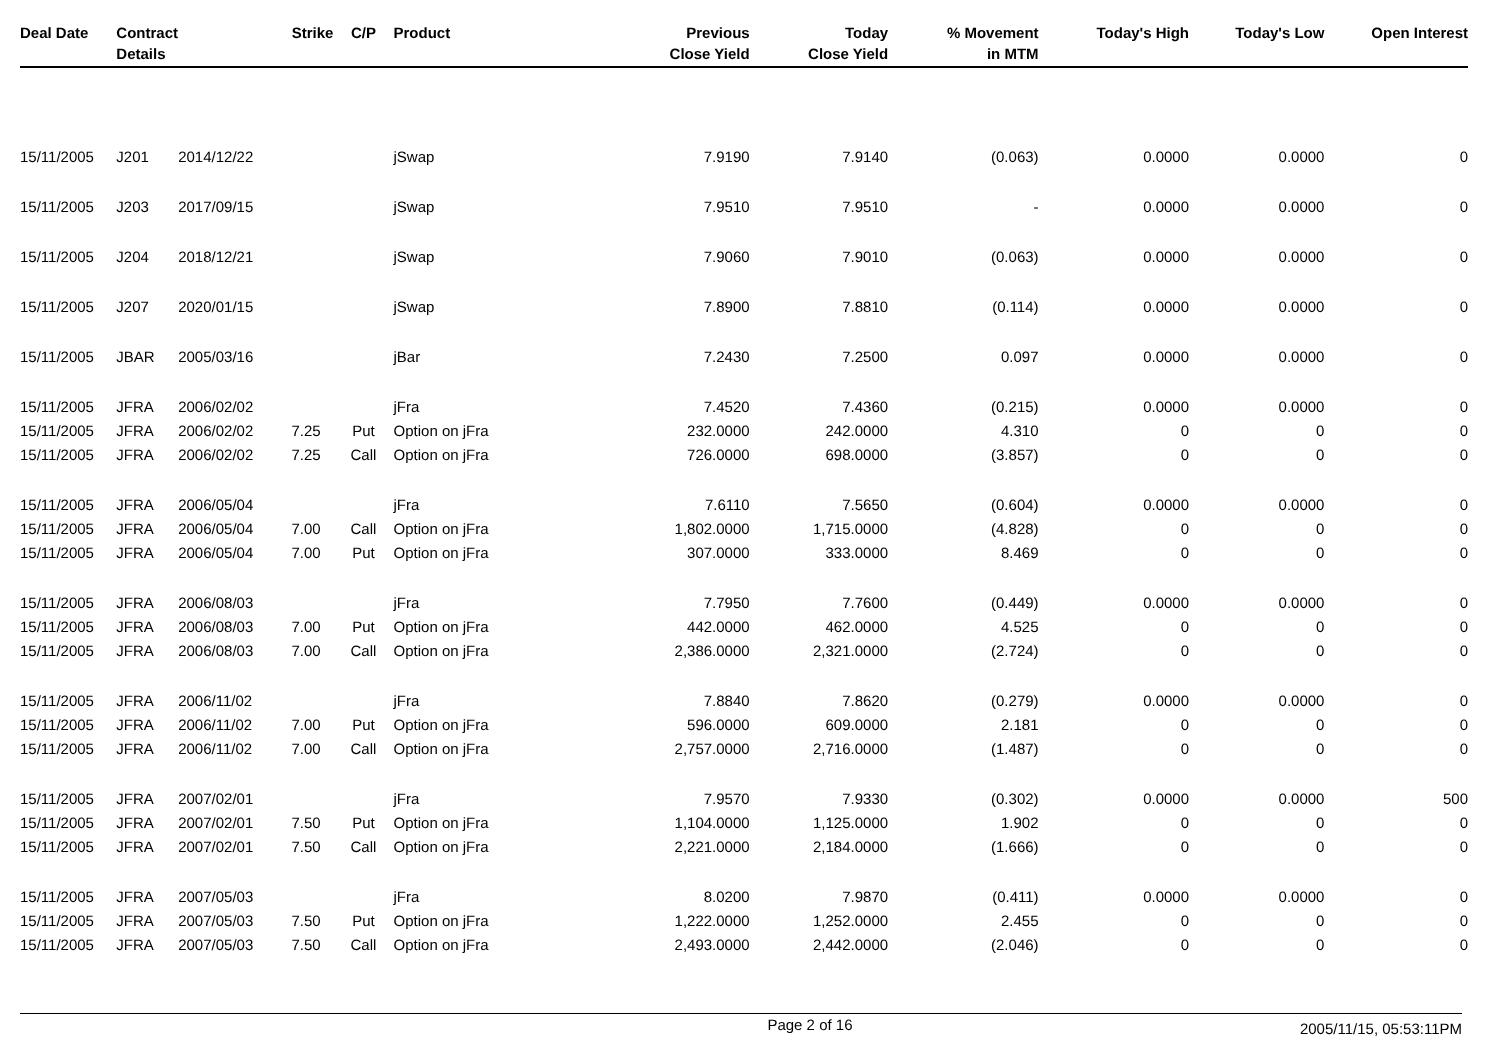| Deal Date | Contract Details | | Strike | C/P | Product | Previous Close Yield | Today Close Yield | % Movement in MTM | Today's High | Today's Low | Open Interest |
| --- | --- | --- | --- | --- | --- | --- | --- | --- | --- | --- | --- |
| 15/11/2005 | J201 | 2014/12/22 | | | jSwap | 7.9190 | 7.9140 | (0.063) | 0.0000 | 0.0000 | 0 |
| 15/11/2005 | J203 | 2017/09/15 | | | jSwap | 7.9510 | 7.9510 | - | 0.0000 | 0.0000 | 0 |
| 15/11/2005 | J204 | 2018/12/21 | | | jSwap | 7.9060 | 7.9010 | (0.063) | 0.0000 | 0.0000 | 0 |
| 15/11/2005 | J207 | 2020/01/15 | | | jSwap | 7.8900 | 7.8810 | (0.114) | 0.0000 | 0.0000 | 0 |
| 15/11/2005 | JBAR | 2005/03/16 | | | jBar | 7.2430 | 7.2500 | 0.097 | 0.0000 | 0.0000 | 0 |
| 15/11/2005 | JFRA | 2006/02/02 | | | jFra | 7.4520 | 7.4360 | (0.215) | 0.0000 | 0.0000 | 0 |
| 15/11/2005 | JFRA | 2006/02/02 | 7.25 | Put | Option on jFra | 232.0000 | 242.0000 | 4.310 | 0 | 0 | 0 |
| 15/11/2005 | JFRA | 2006/02/02 | 7.25 | Call | Option on jFra | 726.0000 | 698.0000 | (3.857) | 0 | 0 | 0 |
| 15/11/2005 | JFRA | 2006/05/04 | | | jFra | 7.6110 | 7.5650 | (0.604) | 0.0000 | 0.0000 | 0 |
| 15/11/2005 | JFRA | 2006/05/04 | 7.00 | Call | Option on jFra | 1,802.0000 | 1,715.0000 | (4.828) | 0 | 0 | 0 |
| 15/11/2005 | JFRA | 2006/05/04 | 7.00 | Put | Option on jFra | 307.0000 | 333.0000 | 8.469 | 0 | 0 | 0 |
| 15/11/2005 | JFRA | 2006/08/03 | | | jFra | 7.7950 | 7.7600 | (0.449) | 0.0000 | 0.0000 | 0 |
| 15/11/2005 | JFRA | 2006/08/03 | 7.00 | Put | Option on jFra | 442.0000 | 462.0000 | 4.525 | 0 | 0 | 0 |
| 15/11/2005 | JFRA | 2006/08/03 | 7.00 | Call | Option on jFra | 2,386.0000 | 2,321.0000 | (2.724) | 0 | 0 | 0 |
| 15/11/2005 | JFRA | 2006/11/02 | | | jFra | 7.8840 | 7.8620 | (0.279) | 0.0000 | 0.0000 | 0 |
| 15/11/2005 | JFRA | 2006/11/02 | 7.00 | Put | Option on jFra | 596.0000 | 609.0000 | 2.181 | 0 | 0 | 0 |
| 15/11/2005 | JFRA | 2006/11/02 | 7.00 | Call | Option on jFra | 2,757.0000 | 2,716.0000 | (1.487) | 0 | 0 | 0 |
| 15/11/2005 | JFRA | 2007/02/01 | | | jFra | 7.9570 | 7.9330 | (0.302) | 0.0000 | 0.0000 | 500 |
| 15/11/2005 | JFRA | 2007/02/01 | 7.50 | Put | Option on jFra | 1,104.0000 | 1,125.0000 | 1.902 | 0 | 0 | 0 |
| 15/11/2005 | JFRA | 2007/02/01 | 7.50 | Call | Option on jFra | 2,221.0000 | 2,184.0000 | (1.666) | 0 | 0 | 0 |
| 15/11/2005 | JFRA | 2007/05/03 | | | jFra | 8.0200 | 7.9870 | (0.411) | 0.0000 | 0.0000 | 0 |
| 15/11/2005 | JFRA | 2007/05/03 | 7.50 | Put | Option on jFra | 1,222.0000 | 1,252.0000 | 2.455 | 0 | 0 | 0 |
| 15/11/2005 | JFRA | 2007/05/03 | 7.50 | Call | Option on jFra | 2,493.0000 | 2,442.0000 | (2.046) | 0 | 0 | 0 |
Page 2 of 16 2005/11/15, 05:53:11PM